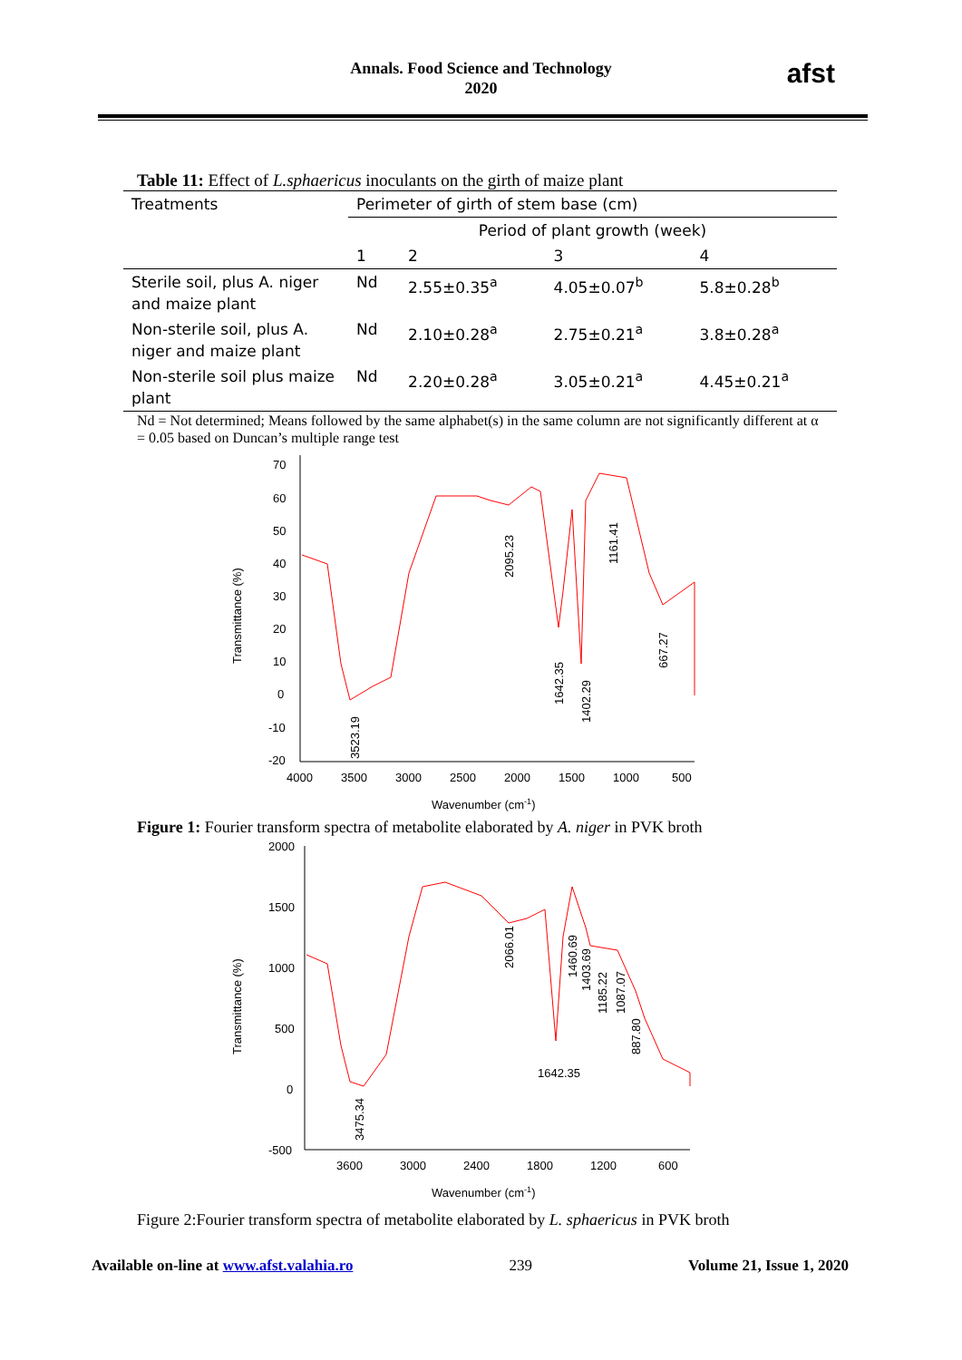Annals. Food Science and Technology
2020
afst
Table 11: Effect of L.sphaericus inoculants on the girth of maize plant
| Treatments | Perimeter of girth of stem base (cm) | | | |
| --- | --- | --- | --- | --- |
| | Period of plant growth (week) | | | |
| | 1 | 2 | 3 | 4 |
| Sterile soil, plus A. niger and maize plant | Nd | 2.55±0.35<sup>a</sup> | 4.05±0.07<sup>b</sup> | 5.8±0.28<sup>b</sup> |
| Non-sterile soil, plus A. niger and maize plant | Nd | 2.10±0.28<sup>a</sup> | 2.75±0.21<sup>a</sup> | 3.8±0.28<sup>a</sup> |
| Non-sterile soil plus maize plant | Nd | 2.20±0.28<sup>a</sup> | 3.05±0.21<sup>a</sup> | 4.45±0.21<sup>a</sup> |
Nd = Not determined; Means followed by the same alphabet(s) in the same column are not significantly different at α = 0.05 based on Duncan’s multiple range test
Transmittance (%)
70
60
50
40
30
20
10
0
-10
-20
4000
3500
3000
2500
2000
1500
1000
500
Wavenumber (cm-1)
3523.19
2095.23
1642.35
1402.29
1161.41
667.27
Figure 1: Fourier transform spectra of metabolite elaborated by A. niger in PVK broth
Transmittance (%)
2000
1500
1000
500
0
-500
3600
3000
2400
1800
1200
600
Wavenumber (cm-1)
3475.34
2066.01
1642.35
1460.69
1403.69
1185.22
1087.07
887.80
Figure 2:Fourier transform spectra of metabolite elaborated by L. sphaericus in PVK broth
Available on-line at www.afst.valahia.ro 239 Volume 21, Issue 1, 2020